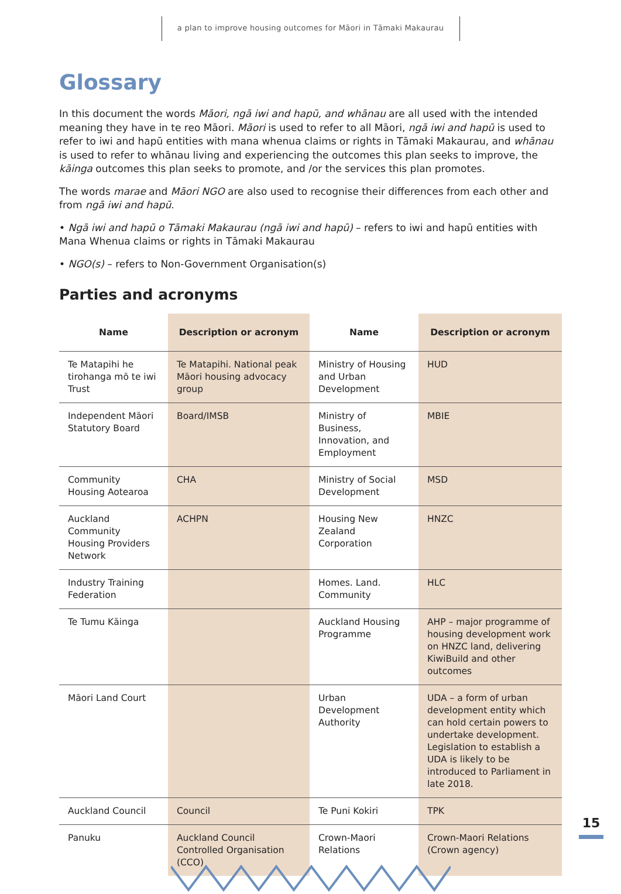a plan to improve housing outcomes for Māori in Tāmaki Makaurau
Glossary
In this document the words Māori, ngā iwi and hapū, and whānau are all used with the intended meaning they have in te reo Māori. Māori is used to refer to all Māori, ngā iwi and hapū is used to refer to iwi and hapū entities with mana whenua claims or rights in Tāmaki Makaurau, and whānau is used to refer to whānau living and experiencing the outcomes this plan seeks to improve, the kāinga outcomes this plan seeks to promote, and /or the services this plan promotes.
The words marae and Māori NGO are also used to recognise their differences from each other and from ngā iwi and hapū.
• Ngā iwi and hapū o Tāmaki Makaurau (ngā iwi and hapū) – refers to iwi and hapū entities with Mana Whenua claims or rights in Tāmaki Makaurau
• NGO(s) – refers to Non-Government Organisation(s)
Parties and acronyms
| Name | Description or acronym | Name | Description or acronym |
| --- | --- | --- | --- |
| Te Matapihi he tirohanga mō te iwi Trust | Te Matapihi. National peak Māori housing advocacy group | Ministry of Housing and Urban Development | HUD |
| Independent Māori Statutory Board | Board/IMSB | Ministry of Business, Innovation, and Employment | MBIE |
| Community Housing Aotearoa | CHA | Ministry of Social Development | MSD |
| Auckland Community Housing Providers Network | ACHPN | Housing New Zealand Corporation | HNZC |
| Industry Training Federation | | Homes. Land. Community | HLC |
| Te Tumu Kāinga | | Auckland Housing Programme | AHP – major programme of housing development work on HNZC land, delivering KiwiBuild and other outcomes |
| Māori Land Court | | Urban Development Authority | UDA – a form of urban development entity which can hold certain powers to undertake development. Legislation to establish a UDA is likely to be introduced to Parliament in late 2018. |
| Auckland Council | Council | Te Puni Kokiri | TPK |
| Panuku | Auckland Council Controlled Organisation (CCO) | Crown-Maori Relations | Crown-Maori Relations (Crown agency) |
15